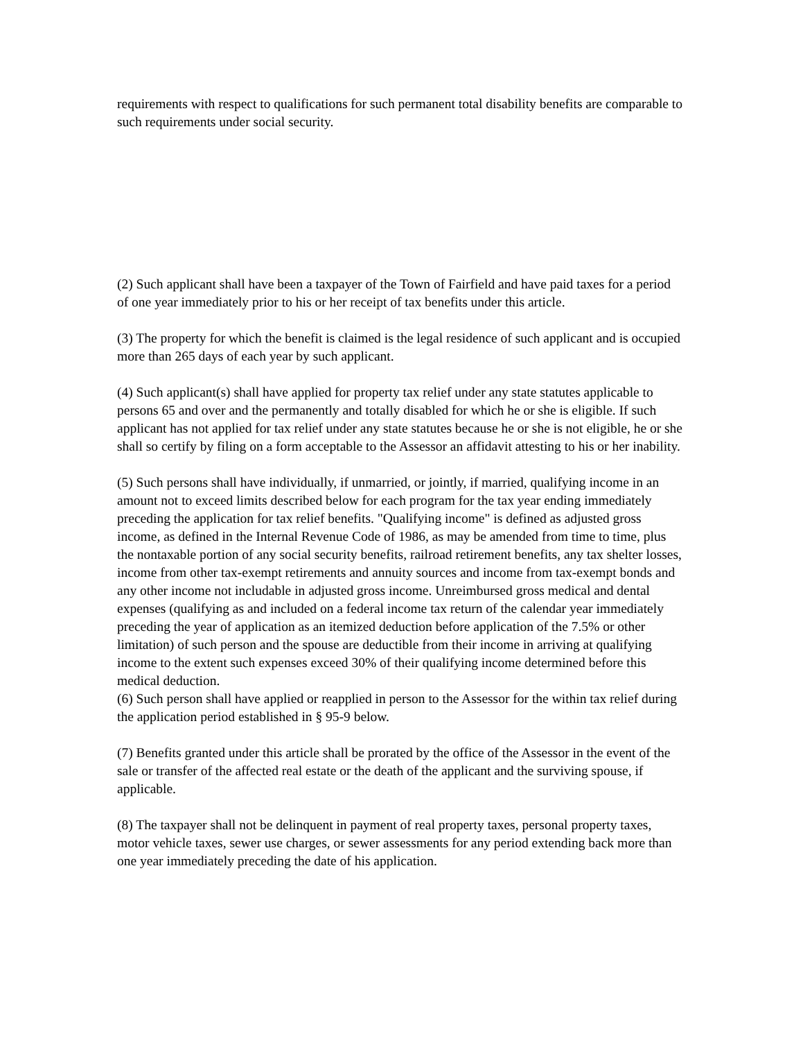requirements with respect to qualifications for such permanent total disability benefits are comparable to such requirements under social security.
(2) Such applicant shall have been a taxpayer of the Town of Fairfield and have paid taxes for a period of one year immediately prior to his or her receipt of tax benefits under this article.
(3) The property for which the benefit is claimed is the legal residence of such applicant and is occupied more than 265 days of each year by such applicant.
(4) Such applicant(s) shall have applied for property tax relief under any state statutes applicable to persons 65 and over and the permanently and totally disabled for which he or she is eligible. If such applicant has not applied for tax relief under any state statutes because he or she is not eligible, he or she shall so certify by filing on a form acceptable to the Assessor an affidavit attesting to his or her inability.
(5) Such persons shall have individually, if unmarried, or jointly, if married, qualifying income in an amount not to exceed limits described below for each program for the tax year ending immediately preceding the application for tax relief benefits. "Qualifying income" is defined as adjusted gross income, as defined in the Internal Revenue Code of 1986, as may be amended from time to time, plus the nontaxable portion of any social security benefits, railroad retirement benefits, any tax shelter losses, income from other tax-exempt retirements and annuity sources and income from tax-exempt bonds and any other income not includable in adjusted gross income. Unreimbursed gross medical and dental expenses (qualifying as and included on a federal income tax return of the calendar year immediately preceding the year of application as an itemized deduction before application of the 7.5% or other limitation) of such person and the spouse are deductible from their income in arriving at qualifying income to the extent such expenses exceed 30% of their qualifying income determined before this medical deduction.
(6) Such person shall have applied or reapplied in person to the Assessor for the within tax relief during the application period established in § 95-9 below.
(7) Benefits granted under this article shall be prorated by the office of the Assessor in the event of the sale or transfer of the affected real estate or the death of the applicant and the surviving spouse, if applicable.
(8) The taxpayer shall not be delinquent in payment of real property taxes, personal property taxes, motor vehicle taxes, sewer use charges, or sewer assessments for any period extending back more than one year immediately preceding the date of his application.